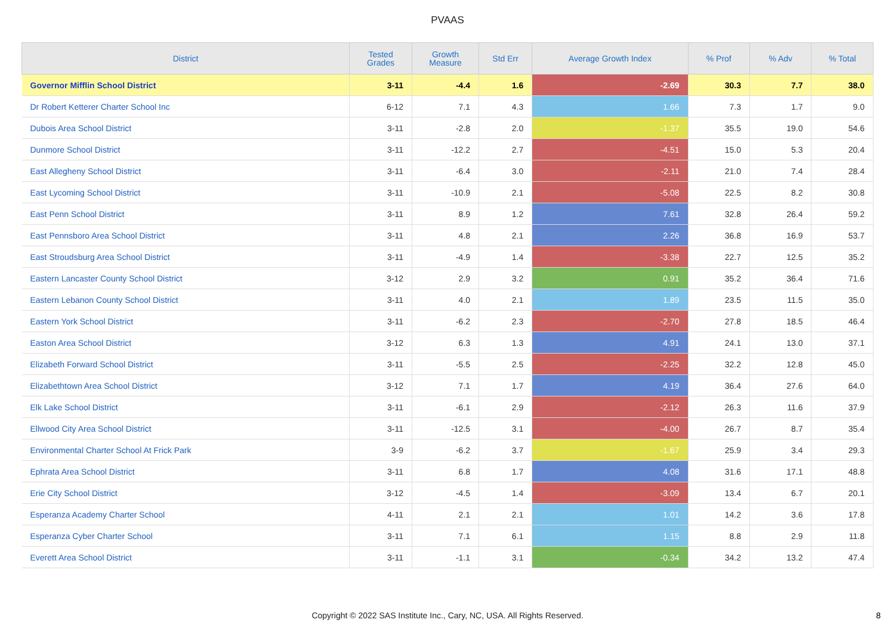PVAAS
| District | Tested Grades | Growth Measure | Std Err | Average Growth Index | % Prof | % Adv | % Total |
| --- | --- | --- | --- | --- | --- | --- | --- |
| Governor Mifflin School District | 3-11 | -4.4 | 1.6 | -2.69 | 30.3 | 7.7 | 38.0 |
| Dr Robert Ketterer Charter School Inc | 6-12 | 7.1 | 4.3 | 1.66 | 7.3 | 1.7 | 9.0 |
| Dubois Area School District | 3-11 | -2.8 | 2.0 | -1.37 | 35.5 | 19.0 | 54.6 |
| Dunmore School District | 3-11 | -12.2 | 2.7 | -4.51 | 15.0 | 5.3 | 20.4 |
| East Allegheny School District | 3-11 | -6.4 | 3.0 | -2.11 | 21.0 | 7.4 | 28.4 |
| East Lycoming School District | 3-11 | -10.9 | 2.1 | -5.08 | 22.5 | 8.2 | 30.8 |
| East Penn School District | 3-11 | 8.9 | 1.2 | 7.61 | 32.8 | 26.4 | 59.2 |
| East Pennsboro Area School District | 3-11 | 4.8 | 2.1 | 2.26 | 36.8 | 16.9 | 53.7 |
| East Stroudsburg Area School District | 3-11 | -4.9 | 1.4 | -3.38 | 22.7 | 12.5 | 35.2 |
| Eastern Lancaster County School District | 3-12 | 2.9 | 3.2 | 0.91 | 35.2 | 36.4 | 71.6 |
| Eastern Lebanon County School District | 3-11 | 4.0 | 2.1 | 1.89 | 23.5 | 11.5 | 35.0 |
| Eastern York School District | 3-11 | -6.2 | 2.3 | -2.70 | 27.8 | 18.5 | 46.4 |
| Easton Area School District | 3-12 | 6.3 | 1.3 | 4.91 | 24.1 | 13.0 | 37.1 |
| Elizabeth Forward School District | 3-11 | -5.5 | 2.5 | -2.25 | 32.2 | 12.8 | 45.0 |
| Elizabethtown Area School District | 3-12 | 7.1 | 1.7 | 4.19 | 36.4 | 27.6 | 64.0 |
| Elk Lake School District | 3-11 | -6.1 | 2.9 | -2.12 | 26.3 | 11.6 | 37.9 |
| Ellwood City Area School District | 3-11 | -12.5 | 3.1 | -4.00 | 26.7 | 8.7 | 35.4 |
| Environmental Charter School At Frick Park | 3-9 | -6.2 | 3.7 | -1.67 | 25.9 | 3.4 | 29.3 |
| Ephrata Area School District | 3-11 | 6.8 | 1.7 | 4.08 | 31.6 | 17.1 | 48.8 |
| Erie City School District | 3-12 | -4.5 | 1.4 | -3.09 | 13.4 | 6.7 | 20.1 |
| Esperanza Academy Charter School | 4-11 | 2.1 | 2.1 | 1.01 | 14.2 | 3.6 | 17.8 |
| Esperanza Cyber Charter School | 3-11 | 7.1 | 6.1 | 1.15 | 8.8 | 2.9 | 11.8 |
| Everett Area School District | 3-11 | -1.1 | 3.1 | -0.34 | 34.2 | 13.2 | 47.4 |
Copyright © 2022 SAS Institute Inc., Cary, NC, USA. All Rights Reserved.
8